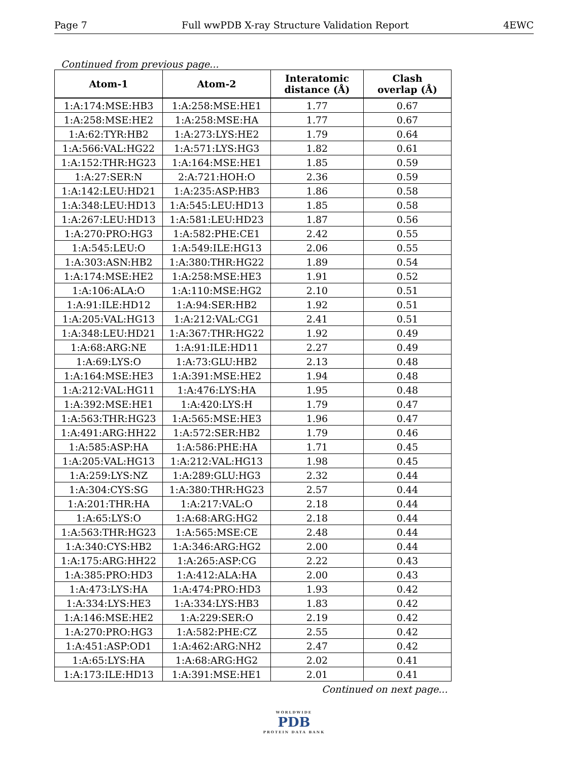Page 7 Full wwPDB X-ray Structure Validation Report 4EWC
Continued from previous page...
| Atom-1 | Atom-2 | Interatomic distance (Å) | Clash overlap (Å) |
| --- | --- | --- | --- |
| 1:A:174:MSE:HB3 | 1:A:258:MSE:HE1 | 1.77 | 0.67 |
| 1:A:258:MSE:HE2 | 1:A:258:MSE:HA | 1.77 | 0.67 |
| 1:A:62:TYR:HB2 | 1:A:273:LYS:HE2 | 1.79 | 0.64 |
| 1:A:566:VAL:HG22 | 1:A:571:LYS:HG3 | 1.82 | 0.61 |
| 1:A:152:THR:HG23 | 1:A:164:MSE:HE1 | 1.85 | 0.59 |
| 1:A:27:SER:N | 2:A:721:HOH:O | 2.36 | 0.59 |
| 1:A:142:LEU:HD21 | 1:A:235:ASP:HB3 | 1.86 | 0.58 |
| 1:A:348:LEU:HD13 | 1:A:545:LEU:HD13 | 1.85 | 0.58 |
| 1:A:267:LEU:HD13 | 1:A:581:LEU:HD23 | 1.87 | 0.56 |
| 1:A:270:PRO:HG3 | 1:A:582:PHE:CE1 | 2.42 | 0.55 |
| 1:A:545:LEU:O | 1:A:549:ILE:HG13 | 2.06 | 0.55 |
| 1:A:303:ASN:HB2 | 1:A:380:THR:HG22 | 1.89 | 0.54 |
| 1:A:174:MSE:HE2 | 1:A:258:MSE:HE3 | 1.91 | 0.52 |
| 1:A:106:ALA:O | 1:A:110:MSE:HG2 | 2.10 | 0.51 |
| 1:A:91:ILE:HD12 | 1:A:94:SER:HB2 | 1.92 | 0.51 |
| 1:A:205:VAL:HG13 | 1:A:212:VAL:CG1 | 2.41 | 0.51 |
| 1:A:348:LEU:HD21 | 1:A:367:THR:HG22 | 1.92 | 0.49 |
| 1:A:68:ARG:NE | 1:A:91:ILE:HD11 | 2.27 | 0.49 |
| 1:A:69:LYS:O | 1:A:73:GLU:HB2 | 2.13 | 0.48 |
| 1:A:164:MSE:HE3 | 1:A:391:MSE:HE2 | 1.94 | 0.48 |
| 1:A:212:VAL:HG11 | 1:A:476:LYS:HA | 1.95 | 0.48 |
| 1:A:392:MSE:HE1 | 1:A:420:LYS:H | 1.79 | 0.47 |
| 1:A:563:THR:HG23 | 1:A:565:MSE:HE3 | 1.96 | 0.47 |
| 1:A:491:ARG:HH22 | 1:A:572:SER:HB2 | 1.79 | 0.46 |
| 1:A:585:ASP:HA | 1:A:586:PHE:HA | 1.71 | 0.45 |
| 1:A:205:VAL:HG13 | 1:A:212:VAL:HG13 | 1.98 | 0.45 |
| 1:A:259:LYS:NZ | 1:A:289:GLU:HG3 | 2.32 | 0.44 |
| 1:A:304:CYS:SG | 1:A:380:THR:HG23 | 2.57 | 0.44 |
| 1:A:201:THR:HA | 1:A:217:VAL:O | 2.18 | 0.44 |
| 1:A:65:LYS:O | 1:A:68:ARG:HG2 | 2.18 | 0.44 |
| 1:A:563:THR:HG23 | 1:A:565:MSE:CE | 2.48 | 0.44 |
| 1:A:340:CYS:HB2 | 1:A:346:ARG:HG2 | 2.00 | 0.44 |
| 1:A:175:ARG:HH22 | 1:A:265:ASP:CG | 2.22 | 0.43 |
| 1:A:385:PRO:HD3 | 1:A:412:ALA:HA | 2.00 | 0.43 |
| 1:A:473:LYS:HA | 1:A:474:PRO:HD3 | 1.93 | 0.42 |
| 1:A:334:LYS:HE3 | 1:A:334:LYS:HB3 | 1.83 | 0.42 |
| 1:A:146:MSE:HE2 | 1:A:229:SER:O | 2.19 | 0.42 |
| 1:A:270:PRO:HG3 | 1:A:582:PHE:CZ | 2.55 | 0.42 |
| 1:A:451:ASP:OD1 | 1:A:462:ARG:NH2 | 2.47 | 0.42 |
| 1:A:65:LYS:HA | 1:A:68:ARG:HG2 | 2.02 | 0.41 |
| 1:A:173:ILE:HD13 | 1:A:391:MSE:HE1 | 2.01 | 0.41 |
Continued on next page...
WORLDWIDE
PDB
PROTEIN DATA BANK